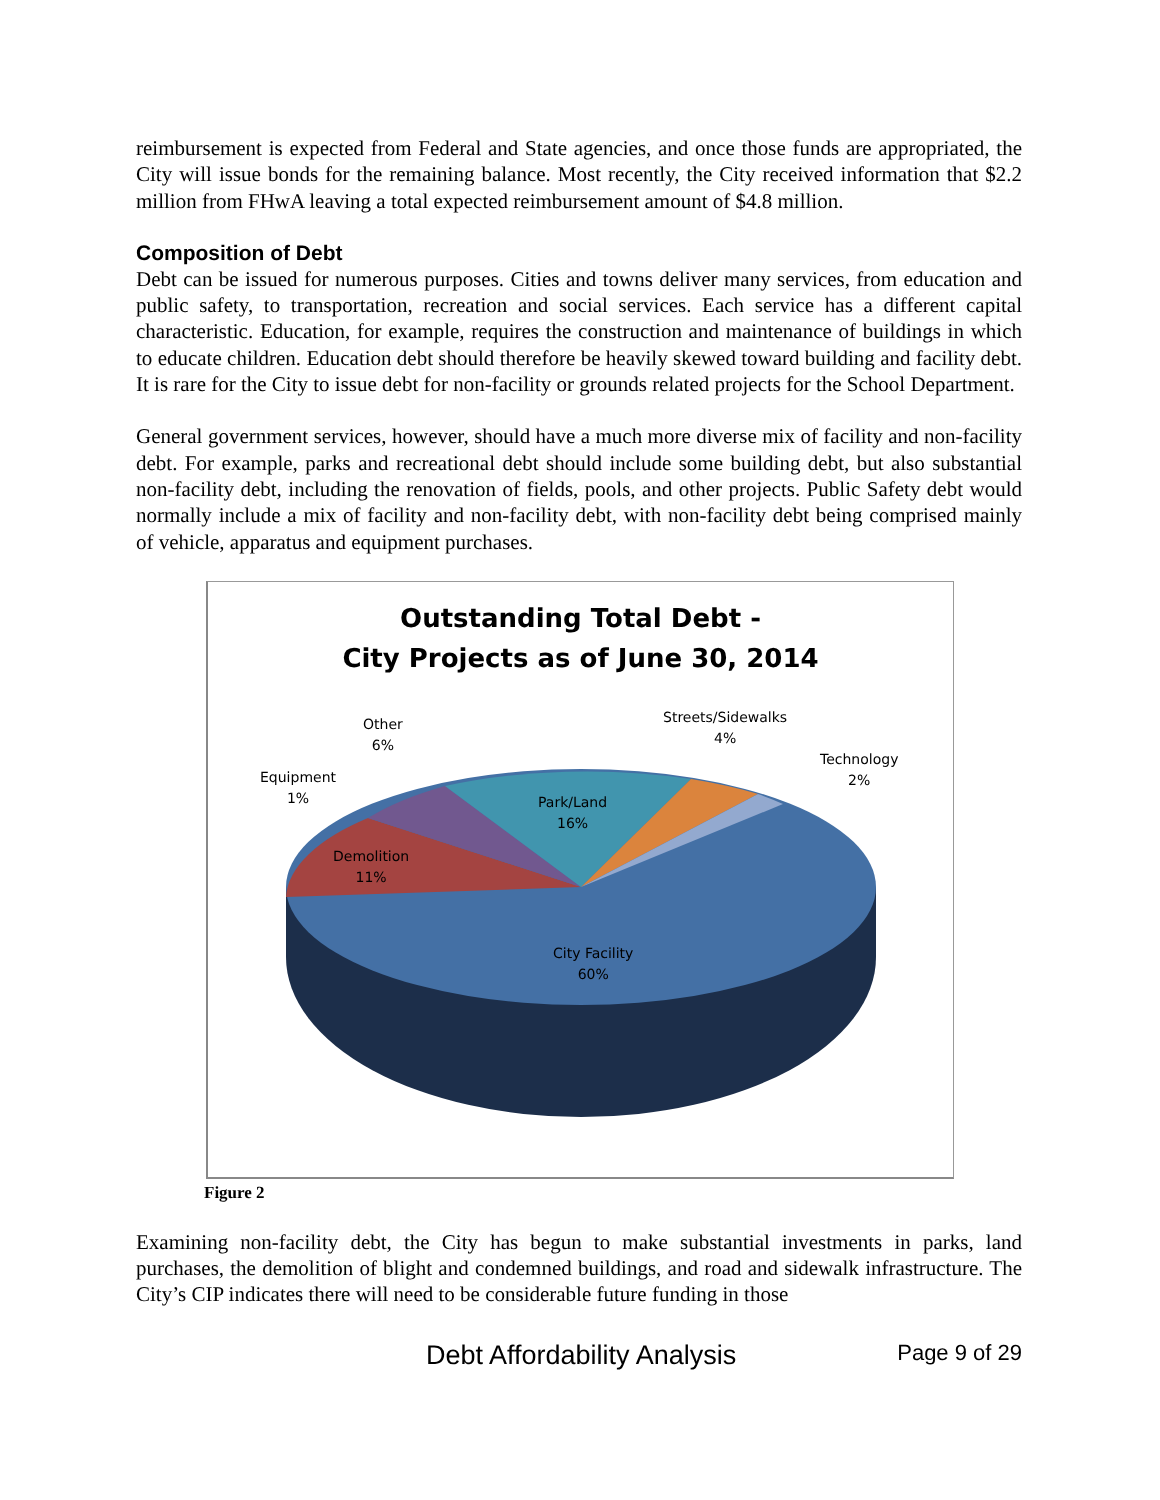reimbursement is expected from Federal and State agencies, and once those funds are appropriated, the City will issue bonds for the remaining balance. Most recently, the City received information that $2.2 million from FHwA leaving a total expected reimbursement amount of $4.8 million.
Composition of Debt
Debt can be issued for numerous purposes. Cities and towns deliver many services, from education and public safety, to transportation, recreation and social services. Each service has a different capital characteristic. Education, for example, requires the construction and maintenance of buildings in which to educate children. Education debt should therefore be heavily skewed toward building and facility debt. It is rare for the City to issue debt for non-facility or grounds related projects for the School Department.
General government services, however, should have a much more diverse mix of facility and non-facility debt. For example, parks and recreational debt should include some building debt, but also substantial non-facility debt, including the renovation of fields, pools, and other projects. Public Safety debt would normally include a mix of facility and non-facility debt, with non-facility debt being comprised mainly of vehicle, apparatus and equipment purchases.
Outstanding Total Debt -
City Projects as of June 30, 2014
Other
6%
Streets/Sidewalks
4%
Technology
2%
Equipment
1%
Park/Land
16%
Demolition
11%
City Facility
60%
Figure 2
Examining non-facility debt, the City has begun to make substantial investments in parks, land purchases, the demolition of blight and condemned buildings, and road and sidewalk infrastructure. The City’s CIP indicates there will need to be considerable future funding in those
Debt Affordability Analysis Page 9 of 29